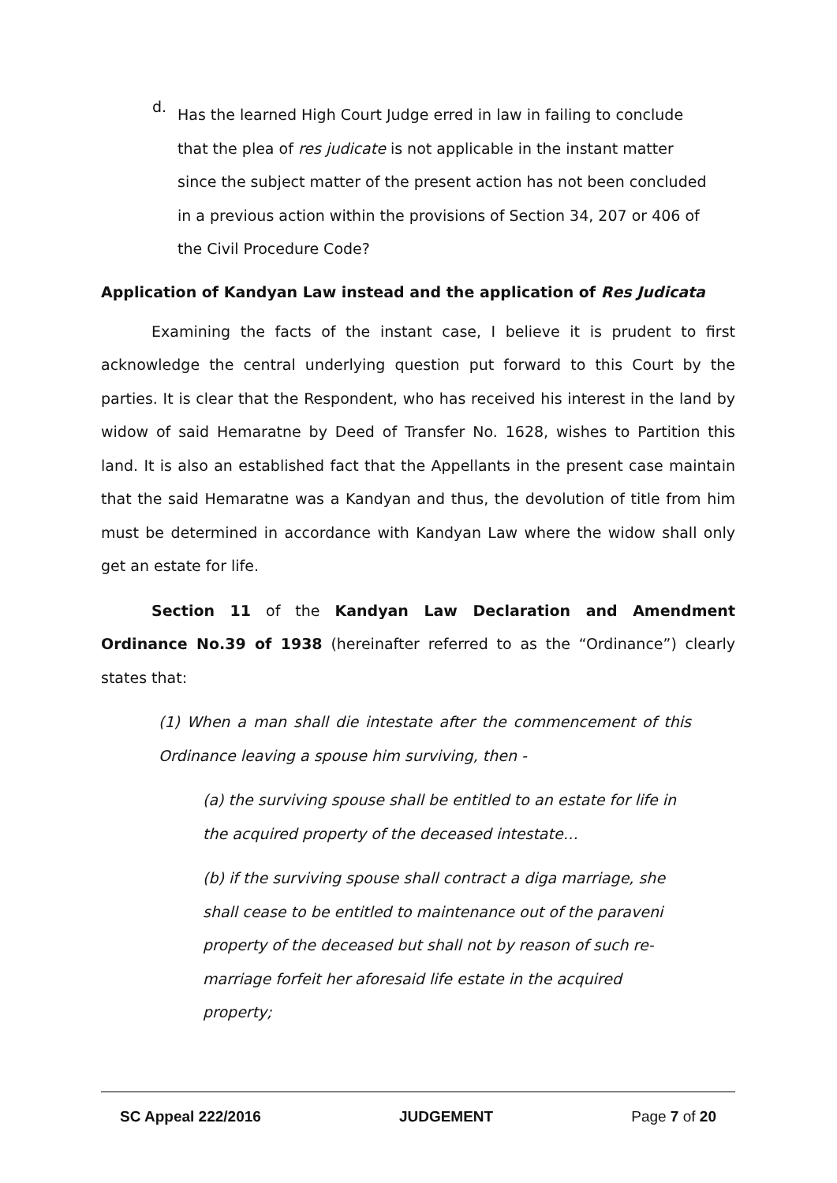d.
Has the learned High Court Judge erred in law in failing to conclude that the plea of res judicate is not applicable in the instant matter since the subject matter of the present action has not been concluded in a previous action within the provisions of Section 34, 207 or 406 of the Civil Procedure Code?
Application of Kandyan Law instead and the application of Res Judicata
Examining the facts of the instant case, I believe it is prudent to first acknowledge the central underlying question put forward to this Court by the parties. It is clear that the Respondent, who has received his interest in the land by widow of said Hemaratne by Deed of Transfer No. 1628, wishes to Partition this land. It is also an established fact that the Appellants in the present case maintain that the said Hemaratne was a Kandyan and thus, the devolution of title from him must be determined in accordance with Kandyan Law where the widow shall only get an estate for life.
Section 11 of the Kandyan Law Declaration and Amendment Ordinance No.39 of 1938 (hereinafter referred to as the “Ordinance”) clearly states that:
(1) When a man shall die intestate after the commencement of this Ordinance leaving a spouse him surviving, then -
(a) the surviving spouse shall be entitled to an estate for life in the acquired property of the deceased intestate…
(b) if the surviving spouse shall contract a diga marriage, she shall cease to be entitled to maintenance out of the paraveni property of the deceased but shall not by reason of such re-marriage forfeit her aforesaid life estate in the acquired property;
SC Appeal 222/2016 JUDGEMENT Page 7 of 20